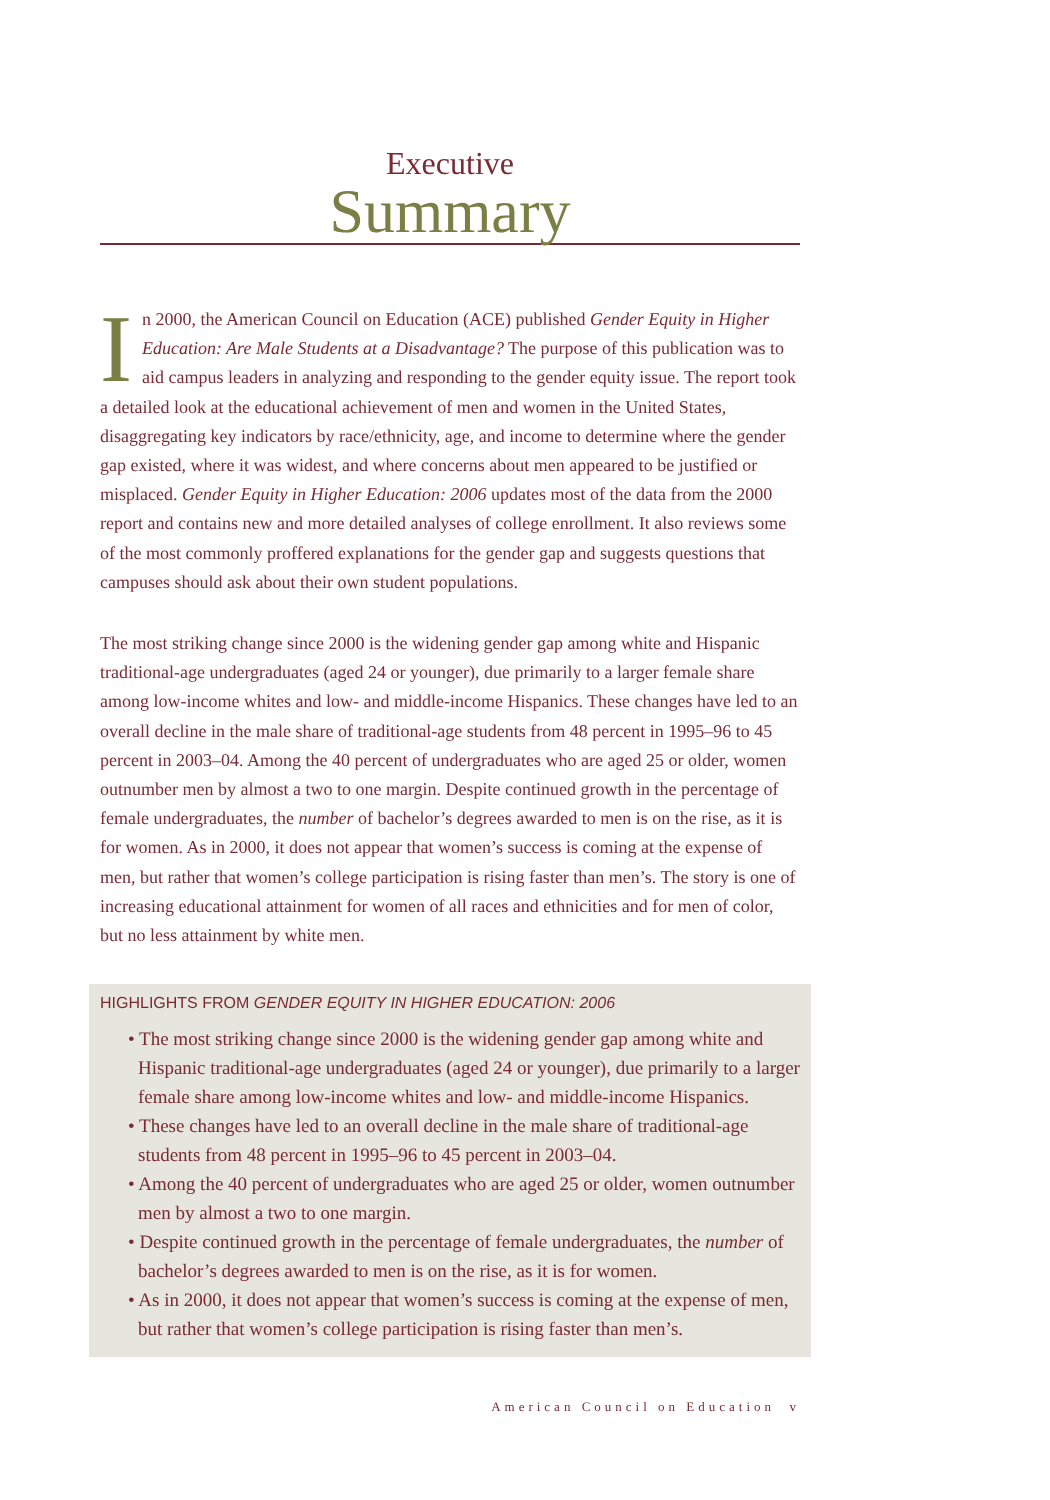Executive
Summary
In 2000, the American Council on Education (ACE) published Gender Equity in Higher Education: Are Male Students at a Disadvantage? The purpose of this publication was to aid campus leaders in analyzing and responding to the gender equity issue. The report took a detailed look at the educational achievement of men and women in the United States, disaggregating key indicators by race/ethnicity, age, and income to determine where the gender gap existed, where it was widest, and where concerns about men appeared to be justified or misplaced. Gender Equity in Higher Education: 2006 updates most of the data from the 2000 report and contains new and more detailed analyses of college enrollment. It also reviews some of the most commonly proffered explanations for the gender gap and suggests questions that campuses should ask about their own student populations.
The most striking change since 2000 is the widening gender gap among white and Hispanic traditional-age undergraduates (aged 24 or younger), due primarily to a larger female share among low-income whites and low- and middle-income Hispanics. These changes have led to an overall decline in the male share of traditional-age students from 48 percent in 1995–96 to 45 percent in 2003–04. Among the 40 percent of undergraduates who are aged 25 or older, women outnumber men by almost a two to one margin. Despite continued growth in the percentage of female undergraduates, the number of bachelor’s degrees awarded to men is on the rise, as it is for women. As in 2000, it does not appear that women’s success is coming at the expense of men, but rather that women’s college participation is rising faster than men’s. The story is one of increasing educational attainment for women of all races and ethnicities and for men of color, but no less attainment by white men.
HIGHLIGHTS FROM GENDER EQUITY IN HIGHER EDUCATION: 2006
• The most striking change since 2000 is the widening gender gap among white and Hispanic traditional-age undergraduates (aged 24 or younger), due primarily to a larger female share among low-income whites and low- and middle-income Hispanics.
• These changes have led to an overall decline in the male share of traditional-age students from 48 percent in 1995–96 to 45 percent in 2003–04.
• Among the 40 percent of undergraduates who are aged 25 or older, women outnumber men by almost a two to one margin.
• Despite continued growth in the percentage of female undergraduates, the number of bachelor’s degrees awarded to men is on the rise, as it is for women.
• As in 2000, it does not appear that women’s success is coming at the expense of men, but rather that women’s college participation is rising faster than men’s.
American Council on Education v